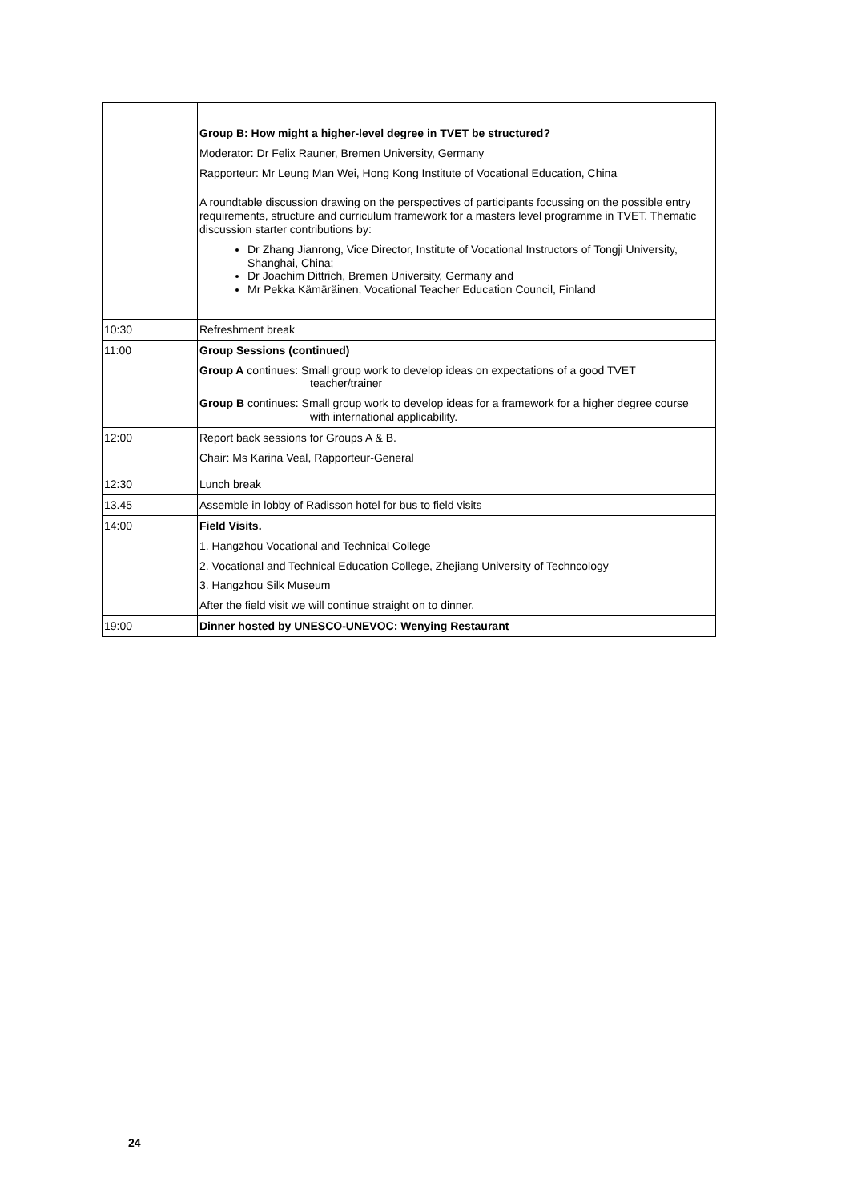| | Group B: How might a higher-level degree in TVET be structured? Moderator: Dr Felix Rauner, Bremen University, Germany Rapporteur: Mr Leung Man Wei, Hong Kong Institute of Vocational Education, China A roundtable discussion drawing on the perspectives of participants focussing on the possible entry requirements, structure and curriculum framework for a masters level programme in TVET. Thematic discussion starter contributions by: Dr Zhang Jianrong, Vice Director, Institute of Vocational Instructors of Tongji University, Shanghai, China; Dr Joachim Dittrich, Bremen University, Germany and Mr Pekka Kämäräinen, Vocational Teacher Education Council, Finland |
| 10:30 | Refreshment break |
| 11:00 | Group Sessions (continued) Group A continues: Small group work to develop ideas on expectations of a good TVET teacher/trainer Group B continues: Small group work to develop ideas for a framework for a higher degree course with international applicability. |
| 12:00 | Report back sessions for Groups A & B. Chair: Ms Karina Veal, Rapporteur-General |
| 12:30 | Lunch break |
| 13.45 | Assemble in lobby of Radisson hotel for bus to field visits |
| 14:00 | Field Visits. 1. Hangzhou Vocational and Technical College 2. Vocational and Technical Education College, Zhejiang University of Techncology 3. Hangzhou Silk Museum After the field visit we will continue straight on to dinner. |
| 19:00 | Dinner hosted by UNESCO-UNEVOC: Wenying Restaurant |
24